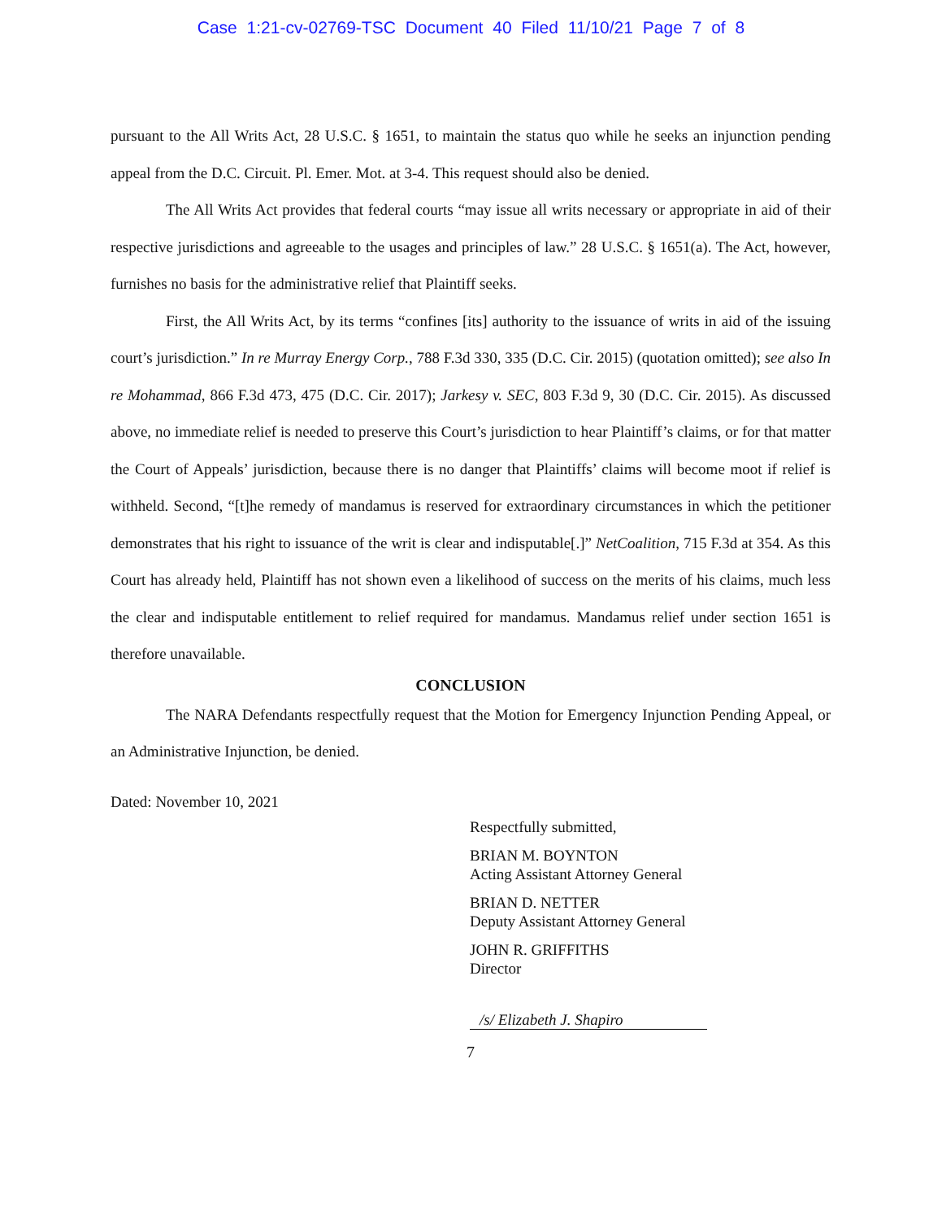Case 1:21-cv-02769-TSC Document 40 Filed 11/10/21 Page 7 of 8
pursuant to the All Writs Act, 28 U.S.C. § 1651, to maintain the status quo while he seeks an injunction pending appeal from the D.C. Circuit. Pl. Emer. Mot. at 3-4. This request should also be denied.
The All Writs Act provides that federal courts “may issue all writs necessary or appropriate in aid of their respective jurisdictions and agreeable to the usages and principles of law.” 28 U.S.C. § 1651(a). The Act, however, furnishes no basis for the administrative relief that Plaintiff seeks.
First, the All Writs Act, by its terms “confines [its] authority to the issuance of writs in aid of the issuing court’s jurisdiction.” In re Murray Energy Corp., 788 F.3d 330, 335 (D.C. Cir. 2015) (quotation omitted); see also In re Mohammad, 866 F.3d 473, 475 (D.C. Cir. 2017); Jarkesy v. SEC, 803 F.3d 9, 30 (D.C. Cir. 2015). As discussed above, no immediate relief is needed to preserve this Court’s jurisdiction to hear Plaintiff’s claims, or for that matter the Court of Appeals’ jurisdiction, because there is no danger that Plaintiffs’ claims will become moot if relief is withheld. Second, “[t]he remedy of mandamus is reserved for extraordinary circumstances in which the petitioner demonstrates that his right to issuance of the writ is clear and indisputable[.]” NetCoalition, 715 F.3d at 354. As this Court has already held, Plaintiff has not shown even a likelihood of success on the merits of his claims, much less the clear and indisputable entitlement to relief required for mandamus. Mandamus relief under section 1651 is therefore unavailable.
CONCLUSION
The NARA Defendants respectfully request that the Motion for Emergency Injunction Pending Appeal, or an Administrative Injunction, be denied.
Dated: November 10, 2021
Respectfully submitted,
BRIAN M. BOYNTON
Acting Assistant Attorney General
BRIAN D. NETTER
Deputy Assistant Attorney General
JOHN R. GRIFFITHS
Director
/s/ Elizabeth J. Shapiro
7